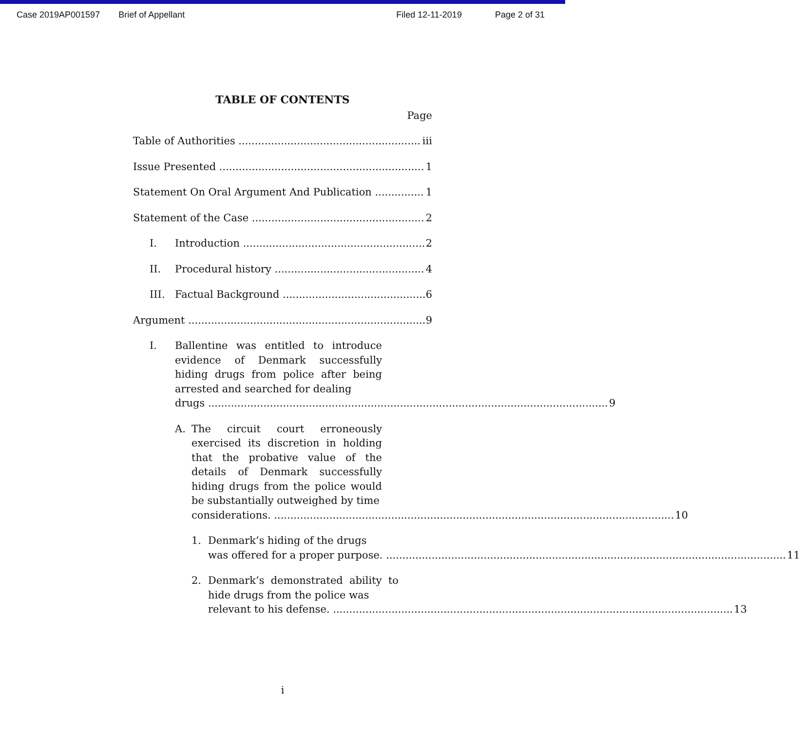Case 2019AP001597 Brief of Appellant Filed 12-11-2019 Page 2 of 31
TABLE OF CONTENTS
Page
Table of Authorities iii
Issue Presented 1
Statement On Oral Argument And Publication 1
Statement of the Case 2
I. Introduction 2
II. Procedural history 4
III. Factual Background 6
Argument 9
I.
Ballentine was entitled to introduce evidence of Denmark successfully hiding drugs from police after being arrested and searched for dealing
drugs 9
A.
The circuit court erroneously exercised its discretion in holding that the probative value of the details of Denmark successfully hiding drugs from the police would be substantially outweighed by time
considerations. 10
1.
Denmark’s hiding of the drugs
was offered for a proper purpose. 11
2.
Denmark’s demonstrated ability to hide drugs from the police was
relevant to his defense. 13
i